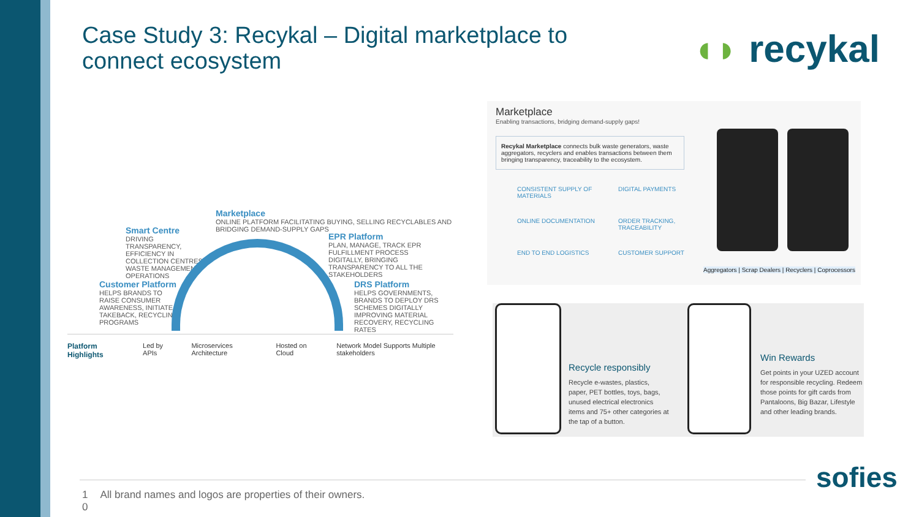Case Study 3: Recykal – Digital marketplace to connect ecosystem ◖◗ recykal
Marketplace
ONLINE PLATFORM FACILITATING BUYING, SELLING RECYCLABLES AND BRIDGING DEMAND-SUPPLY GAPS
Smart Centre
DRIVING TRANSPARENCY, EFFICIENCY IN COLLECTION CENTRES, WASTE MANAGEMENT OPERATIONS
EPR Platform
PLAN, MANAGE, TRACK EPR FULFILLMENT PROCESS DIGITALLY, BRINGING TRANSPARENCY TO ALL THE STAKEHOLDERS
Customer Platform
HELPS BRANDS TO RAISE CONSUMER AWARENESS, INITIATE TAKEBACK, RECYCLING PROGRAMS
DRS Platform
HELPS GOVERNMENTS, BRANDS TO DEPLOY DRS SCHEMES DIGITALLY IMPROVING MATERIAL RECOVERY, RECYCLING RATES
Platform Highlights Led by APIs Microservices Architecture Hosted on Cloud Network Model Supports Multiple stakeholders
Marketplace
Enabling transactions, bridging demand-supply gaps!
Recykal Marketplace connects bulk waste generators, waste aggregators, recyclers and enables transactions between them bringing transparency, traceability to the ecosystem.
CONSISTENT SUPPLY OF MATERIALS DIGITAL PAYMENTS ONLINE DOCUMENTATION ORDER TRACKING, TRACEABILITY END TO END LOGISTICS CUSTOMER SUPPORT
Aggregators | Scrap Dealers | Recyclers | Coprocessors
Recycle responsibly
Recycle e-wastes, plastics, paper, PET bottles, toys, bags, unused electrical electronics items and 75+ other categories at the tap of a button.
Win Rewards
Get points in your UZED account for responsible recycling. Redeem those points for gift cards from Pantaloons, Big Bazar, Lifestyle and other leading brands.
1
0 All brand names and logos are properties of their owners.
sofies